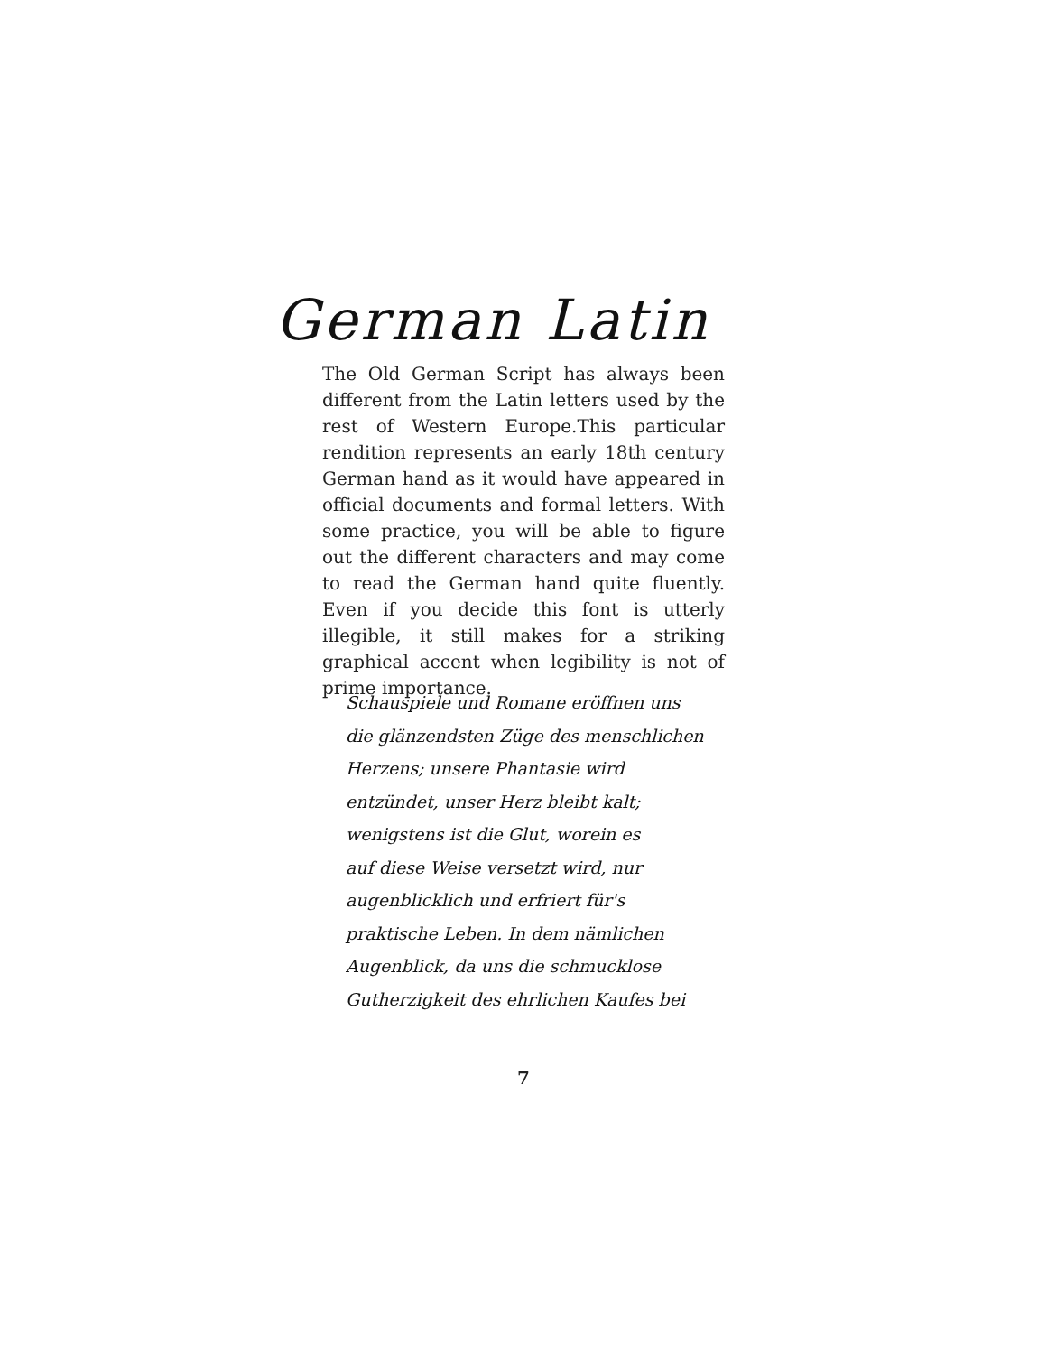German Latin
The Old German Script has always been different from the Latin letters used by the rest of Western Europe.This particular rendition represents an early 18th century German hand as it would have appeared in official documents and formal letters. With some practice, you will be able to figure out the different characters and may come to read the German hand quite fluently. Even if you decide this font is utterly illegible, it still makes for a striking graphical accent when legibility is not of prime importance.
Schauspiele und Romane eröffnen uns
die glänzendsten Züge des menschlichen
Herzens; unsere Phantasie wird
entzündet, unser Herz bleibt kalt;
wenigstens ist die Glut, worein es
auf diese Weise versetzt wird, nur
augenblicklich und erfriert für's
praktische Leben. In dem nämlichen
Augenblick, da uns die schmucklose
Gutherzigkeit des ehrlichen Kaufes bei
7